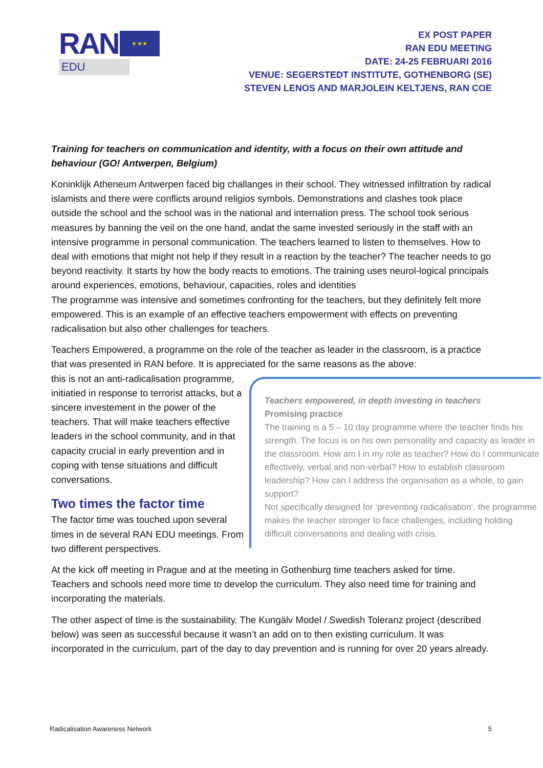RAN
★ ★ ★
EDU
EX POST PAPER
RAN EDU MEETING
DATE: 24-25 FEBRUARI 2016
VENUE: SEGERSTEDT INSTITUTE, GOTHENBORG (SE)
STEVEN LENOS AND MARJOLEIN KELTJENS, RAN COE
Training for teachers on communication and identity, with a focus on their own attitude and behaviour (GO! Antwerpen, Belgium)
Koninklijk Atheneum Antwerpen faced big challanges in their school. They witnessed infiltration by radical islamists and there were conflicts around religios symbols. Demonstrations and clashes took place outside the school and the school was in the national and internation press. The school took serious measures by banning the veil on the one hand, andat the same invested seriously in the staff with an intensive programme in personal communication. The teachers learned to listen to themselves. How to deal with emotions that might not help if they result in a reaction by the teacher? The teacher needs to go beyond reactivity. It starts by how the body reacts to emotions. The training uses neurol-logical principals around experiences, emotions, behaviour, capacities, roles and identities
The programme was intensive and sometimes confronting for the teachers, but they definitely felt more empowered. This is an example of an effective teachers empowerment with effects on preventing radicalisation but also other challenges for teachers.
Teachers Empowered, a programme on the role of the teacher as leader in the classroom, is a practice that was presented in RAN before. It is appreciated for the same reasons as the above:
this is not an anti-radicalisation programme, initiatied in response to terrorist attacks, but a sincere investement in the power of the teachers. That will make teachers effective leaders in the school community, and in that capacity crucial in early prevention and in coping with tense situations and difficult conversations.
Two times the factor time
The factor time was touched upon several times in de several RAN EDU meetings. From two different perspectives.
Teachers empowered, in depth investing in teachers
Promising practice
The training is a 5 – 10 day programme where the teacher finds his strength. The focus is on his own personality and capacity as leader in the classroom. How am I in my role as teacher? How do I communicate effectively, verbal and non-verbal? How to establish classroom leadership? How can I address the organisation as a whole, to gain support?
Not specifically designed for ‘preventing radicalisation’, the programme makes the teacher stronger to face challenges, including holding difficult conversations and dealing with crisis.
At the kick off meeting in Prague and at the meeting in Gothenburg time teachers asked for time. Teachers and schools need more time to develop the curriculum. They also need time for training and incorporating the materials.
The other aspect of time is the sustainability. The Kungälv Model / Swedish Toleranz project (described below) was seen as successful because it wasn’t an add on to then existing curriculum. It was incorporated in the curriculum, part of the day to day prevention and is running for over 20 years already.
Radicalisation Awareness Network 5